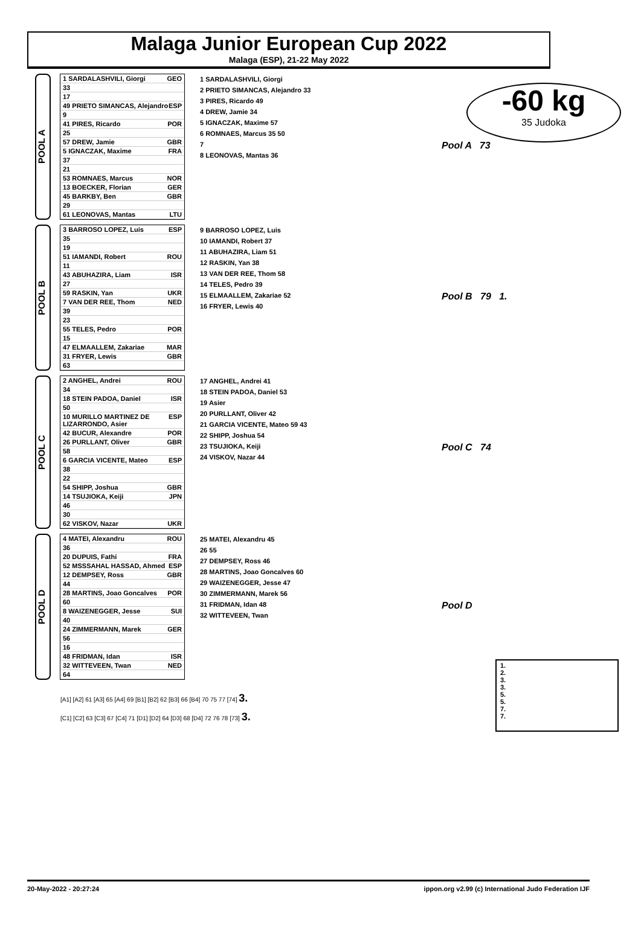Malaga Junior European Cup 2022
Malaga (ESP), 21-22 May 2022
-60 kg
35 Judoka
POOL A
1 SARDALASHVILI, Giorgi GEO
33
17
49 PRIETO SIMANCAS, Alejandro ESP
9
41 PIRES, Ricardo POR
25
57 DREW, Jamie GBR
5 IGNACZAK, Maxime FRA
37
21
53 ROMNAES, Marcus NOR
13 BOECKER, Florian GER
45 BARKBY, Ben GBR
29
61 LEONOVAS, Mantas LTU
1 SARDALASHVILI, Giorgi
2 PRIETO SIMANCAS, Alejandro 33
3 PIRES, Ricardo 49
4 DREW, Jamie 34
5 IGNACZAK, Maxime 57
6 ROMNAES, Marcus 35 50
7
8 LEONOVAS, Mantas 36
Pool A 73
POOL B
3 BARROSO LOPEZ, Luis ESP
35
19
51 IAMANDI, Robert ROU
11
43 ABUHAZIRA, Liam ISR
27
59 RASKIN, Yan UKR
7 VAN DER REE, Thom NED
39
23
55 TELES, Pedro POR
15
47 ELMAALLEM, Zakariae MAR
31 FRYER, Lewis GBR
63
9 BARROSO LOPEZ, Luis
10 IAMANDI, Robert 37
11 ABUHAZIRA, Liam 51
12 RASKIN, Yan 38
13 VAN DER REE, Thom 58
14 TELES, Pedro 39
15 ELMAALLEM, Zakariae 52
16 FRYER, Lewis 40
Pool B 79 1.
POOL C
2 ANGHEL, Andrei ROU
34
18 STEIN PADOA, Daniel ISR
50
10 MURILLO MARTINEZ DE LIZARRONDO, Asier ESP
42 BUCUR, Alexandre POR
26 PURLLANT, Oliver GBR
58
6 GARCIA VICENTE, Mateo ESP
38
22
54 SHIPP, Joshua GBR
14 TSUJIOKA, Keiji JPN
46
30
62 VISKOV, Nazar UKR
17 ANGHEL, Andrei 41
18 STEIN PADOA, Daniel 53
19 Asier
20 PURLLANT, Oliver 42
21 GARCIA VICENTE, Mateo 59 43
22 SHIPP, Joshua 54
23 TSUJIOKA, Keiji
24 VISKOV, Nazar 44
Pool C 74
POOL D
4 MATEI, Alexandru ROU
36
20 DUPUIS, Fathi FRA
52 MSSSAHAL HASSAD, Ahmed ESP
12 DEMPSEY, Ross GBR
44
28 MARTINS, Joao Goncalves POR
60
8 WAIZENEGGER, Jesse SUI
40
24 ZIMMERMANN, Marek GER
56
16
48 FRIDMAN, Idan ISR
32 WITTEVEEN, Twan NED
64
25 MATEI, Alexandru 45
26 55
27 DEMPSEY, Ross 46
28 MARTINS, Joao Goncalves 60
29 WAIZENEGGER, Jesse 47
30 ZIMMERMANN, Marek 56
31 FRIDMAN, Idan 48
32 WITTEVEEN, Twan
Pool D
1.
2.
3.
3.
5.
5.
7.
7.
[A1] [A2] 61 [A3] 65 [A4] 69 [B1] [B2] 62 [B3] 66 [B4] 70 75 77 [74] 3.
[C1] [C2] 63 [C3] 67 [C4] 71 [D1] [D2] 64 [D3] 68 [D4] 72 76 78 [73] 3.
20-May-2022 - 20:27:24 ippon.org v2.99 (c) International Judo Federation IJF